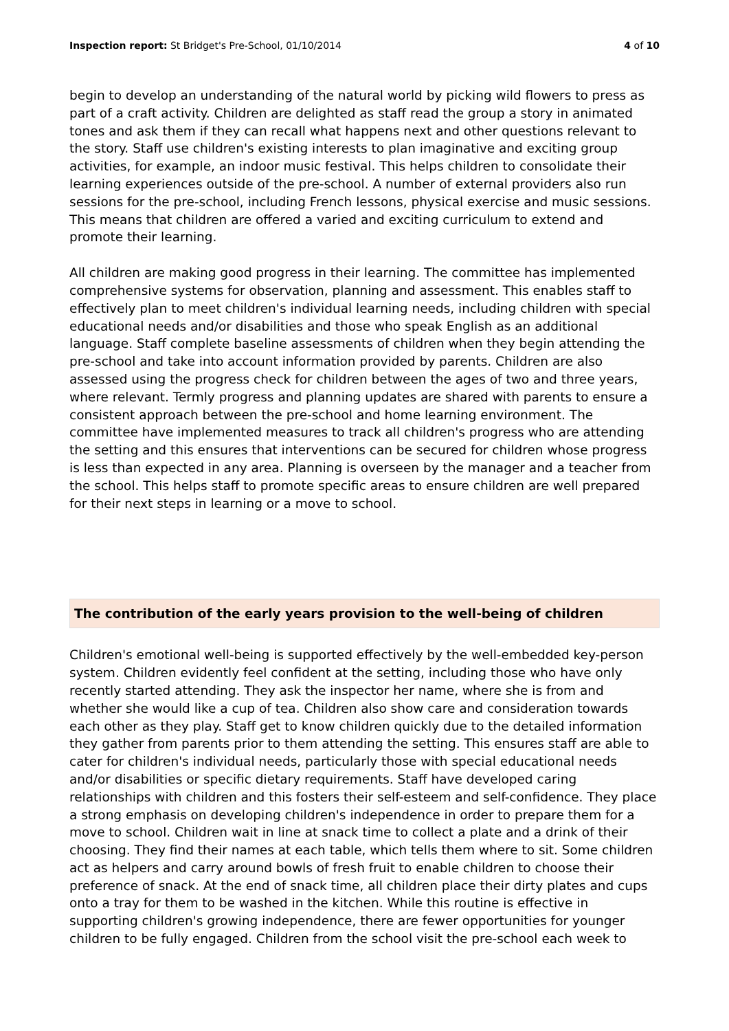Inspection report: St Bridget's Pre-School, 01/10/2014 4 of 10
begin to develop an understanding of the natural world by picking wild flowers to press as part of a craft activity. Children are delighted as staff read the group a story in animated tones and ask them if they can recall what happens next and other questions relevant to the story. Staff use children's existing interests to plan imaginative and exciting group activities, for example, an indoor music festival. This helps children to consolidate their learning experiences outside of the pre-school. A number of external providers also run sessions for the pre-school, including French lessons, physical exercise and music sessions. This means that children are offered a varied and exciting curriculum to extend and promote their learning.
All children are making good progress in their learning. The committee has implemented comprehensive systems for observation, planning and assessment. This enables staff to effectively plan to meet children's individual learning needs, including children with special educational needs and/or disabilities and those who speak English as an additional language. Staff complete baseline assessments of children when they begin attending the pre-school and take into account information provided by parents. Children are also assessed using the progress check for children between the ages of two and three years, where relevant. Termly progress and planning updates are shared with parents to ensure a consistent approach between the pre-school and home learning environment. The committee have implemented measures to track all children's progress who are attending the setting and this ensures that interventions can be secured for children whose progress is less than expected in any area. Planning is overseen by the manager and a teacher from the school. This helps staff to promote specific areas to ensure children are well prepared for their next steps in learning or a move to school.
The contribution of the early years provision to the well-being of children
Children's emotional well-being is supported effectively by the well-embedded key-person system. Children evidently feel confident at the setting, including those who have only recently started attending. They ask the inspector her name, where she is from and whether she would like a cup of tea. Children also show care and consideration towards each other as they play. Staff get to know children quickly due to the detailed information they gather from parents prior to them attending the setting. This ensures staff are able to cater for children's individual needs, particularly those with special educational needs and/or disabilities or specific dietary requirements. Staff have developed caring relationships with children and this fosters their self-esteem and self-confidence. They place a strong emphasis on developing children's independence in order to prepare them for a move to school. Children wait in line at snack time to collect a plate and a drink of their choosing. They find their names at each table, which tells them where to sit. Some children act as helpers and carry around bowls of fresh fruit to enable children to choose their preference of snack. At the end of snack time, all children place their dirty plates and cups onto a tray for them to be washed in the kitchen. While this routine is effective in supporting children's growing independence, there are fewer opportunities for younger children to be fully engaged. Children from the school visit the pre-school each week to